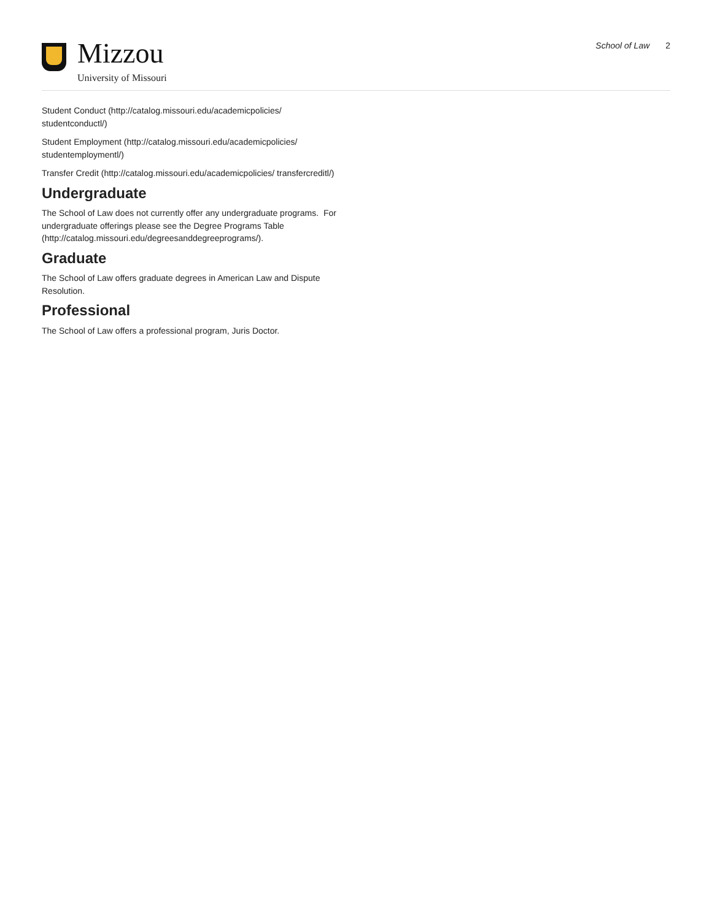Mizzou
University of Missouri
School of Law 2
Student Conduct (http://catalog.missouri.edu/academicpolicies/ studentconductl/)
Student Employment (http://catalog.missouri.edu/academicpolicies/ studentemploymentl/)
Transfer Credit (http://catalog.missouri.edu/academicpolicies/ transfercreditl/)
Undergraduate
The School of Law does not currently offer any undergraduate programs. For undergraduate offerings please see the Degree Programs Table (http://catalog.missouri.edu/degreesanddegreeprograms/).
Graduate
The School of Law offers graduate degrees in American Law and Dispute Resolution.
Professional
The School of Law offers a professional program, Juris Doctor.